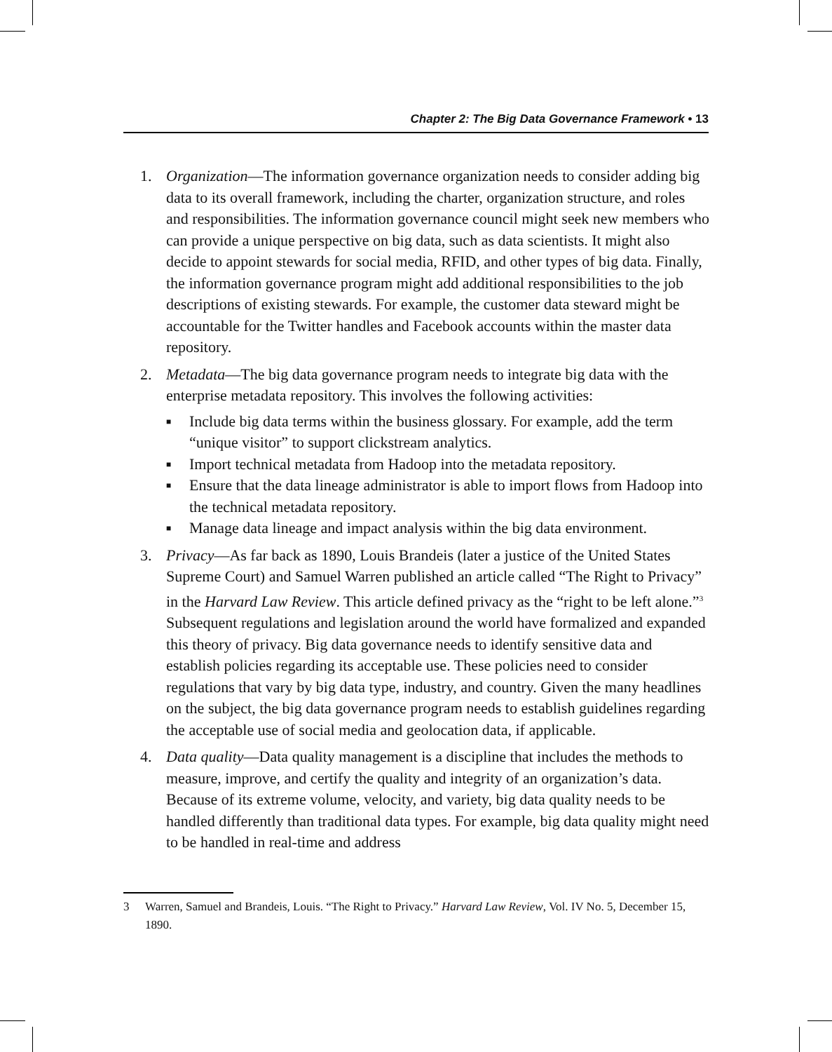Chapter 2: The Big Data Governance Framework • 13
1. Organization—The information governance organization needs to consider adding big data to its overall framework, including the charter, organization structure, and roles and responsibilities. The information governance council might seek new members who can provide a unique perspective on big data, such as data scientists. It might also decide to appoint stewards for social media, RFID, and other types of big data. Finally, the information governance program might add additional responsibilities to the job descriptions of existing stewards. For example, the customer data steward might be accountable for the Twitter handles and Facebook accounts within the master data repository.
2. Metadata—The big data governance program needs to integrate big data with the enterprise metadata repository. This involves the following activities:
■ Include big data terms within the business glossary. For example, add the term “unique visitor” to support clickstream analytics.
■ Import technical metadata from Hadoop into the metadata repository.
■ Ensure that the data lineage administrator is able to import flows from Hadoop into the technical metadata repository.
■ Manage data lineage and impact analysis within the big data environment.
3. Privacy—As far back as 1890, Louis Brandeis (later a justice of the United States Supreme Court) and Samuel Warren published an article called “The Right to Privacy” in the Harvard Law Review. This article defined privacy as the “right to be left alone.”<sup>3</sup> Subsequent regulations and legislation around the world have formalized and expanded this theory of privacy. Big data governance needs to identify sensitive data and establish policies regarding its acceptable use. These policies need to consider regulations that vary by big data type, industry, and country. Given the many headlines on the subject, the big data governance program needs to establish guidelines regarding the acceptable use of social media and geolocation data, if applicable.
4. Data quality—Data quality management is a discipline that includes the methods to measure, improve, and certify the quality and integrity of an organization’s data. Because of its extreme volume, velocity, and variety, big data quality needs to be handled differently than traditional data types. For example, big data quality might need to be handled in real-time and address
3 Warren, Samuel and Brandeis, Louis. “The Right to Privacy.” Harvard Law Review, Vol. IV No. 5, December 15, 1890.